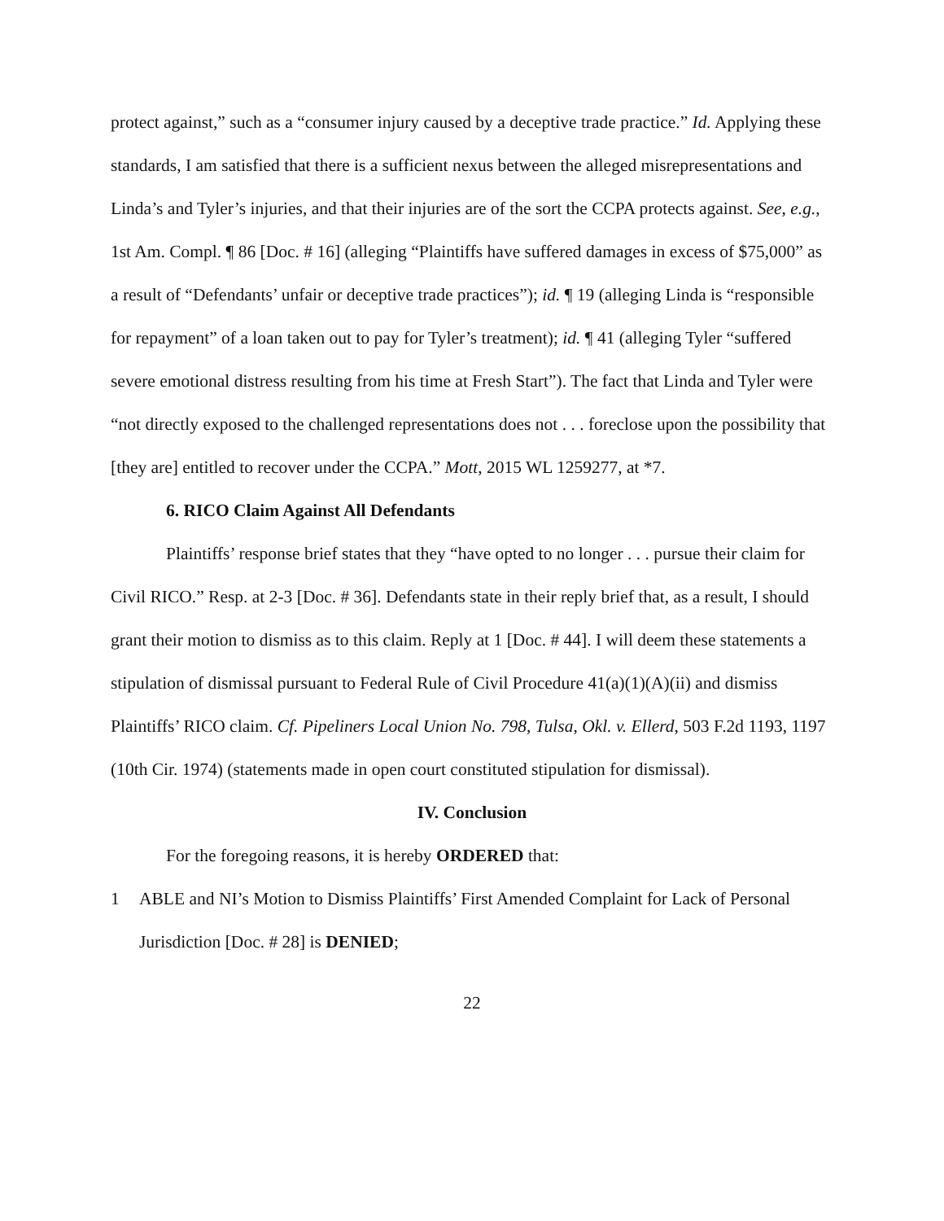protect against,” such as a “consumer injury caused by a deceptive trade practice.” Id. Applying these standards, I am satisfied that there is a sufficient nexus between the alleged misrepresentations and Linda’s and Tyler’s injuries, and that their injuries are of the sort the CCPA protects against. See, e.g., 1st Am. Compl. ¶ 86 [Doc. # 16] (alleging “Plaintiffs have suffered damages in excess of $75,000” as a result of “Defendants’ unfair or deceptive trade practices”); id. ¶ 19 (alleging Linda is “responsible for repayment” of a loan taken out to pay for Tyler’s treatment); id. ¶ 41 (alleging Tyler “suffered severe emotional distress resulting from his time at Fresh Start”). The fact that Linda and Tyler were “not directly exposed to the challenged representations does not . . . foreclose upon the possibility that [they are] entitled to recover under the CCPA.” Mott, 2015 WL 1259277, at *7.
6. RICO Claim Against All Defendants
Plaintiffs’ response brief states that they “have opted to no longer . . . pursue their claim for Civil RICO.” Resp. at 2-3 [Doc. # 36]. Defendants state in their reply brief that, as a result, I should grant their motion to dismiss as to this claim. Reply at 1 [Doc. # 44]. I will deem these statements a stipulation of dismissal pursuant to Federal Rule of Civil Procedure 41(a)(1)(A)(ii) and dismiss Plaintiffs’ RICO claim. Cf. Pipeliners Local Union No. 798, Tulsa, Okl. v. Ellerd, 503 F.2d 1193, 1197 (10th Cir. 1974) (statements made in open court constituted stipulation for dismissal).
IV. Conclusion
For the foregoing reasons, it is hereby ORDERED that:
1 ABLE and NI’s Motion to Dismiss Plaintiffs’ First Amended Complaint for Lack of Personal Jurisdiction [Doc. # 28] is DENIED;
22